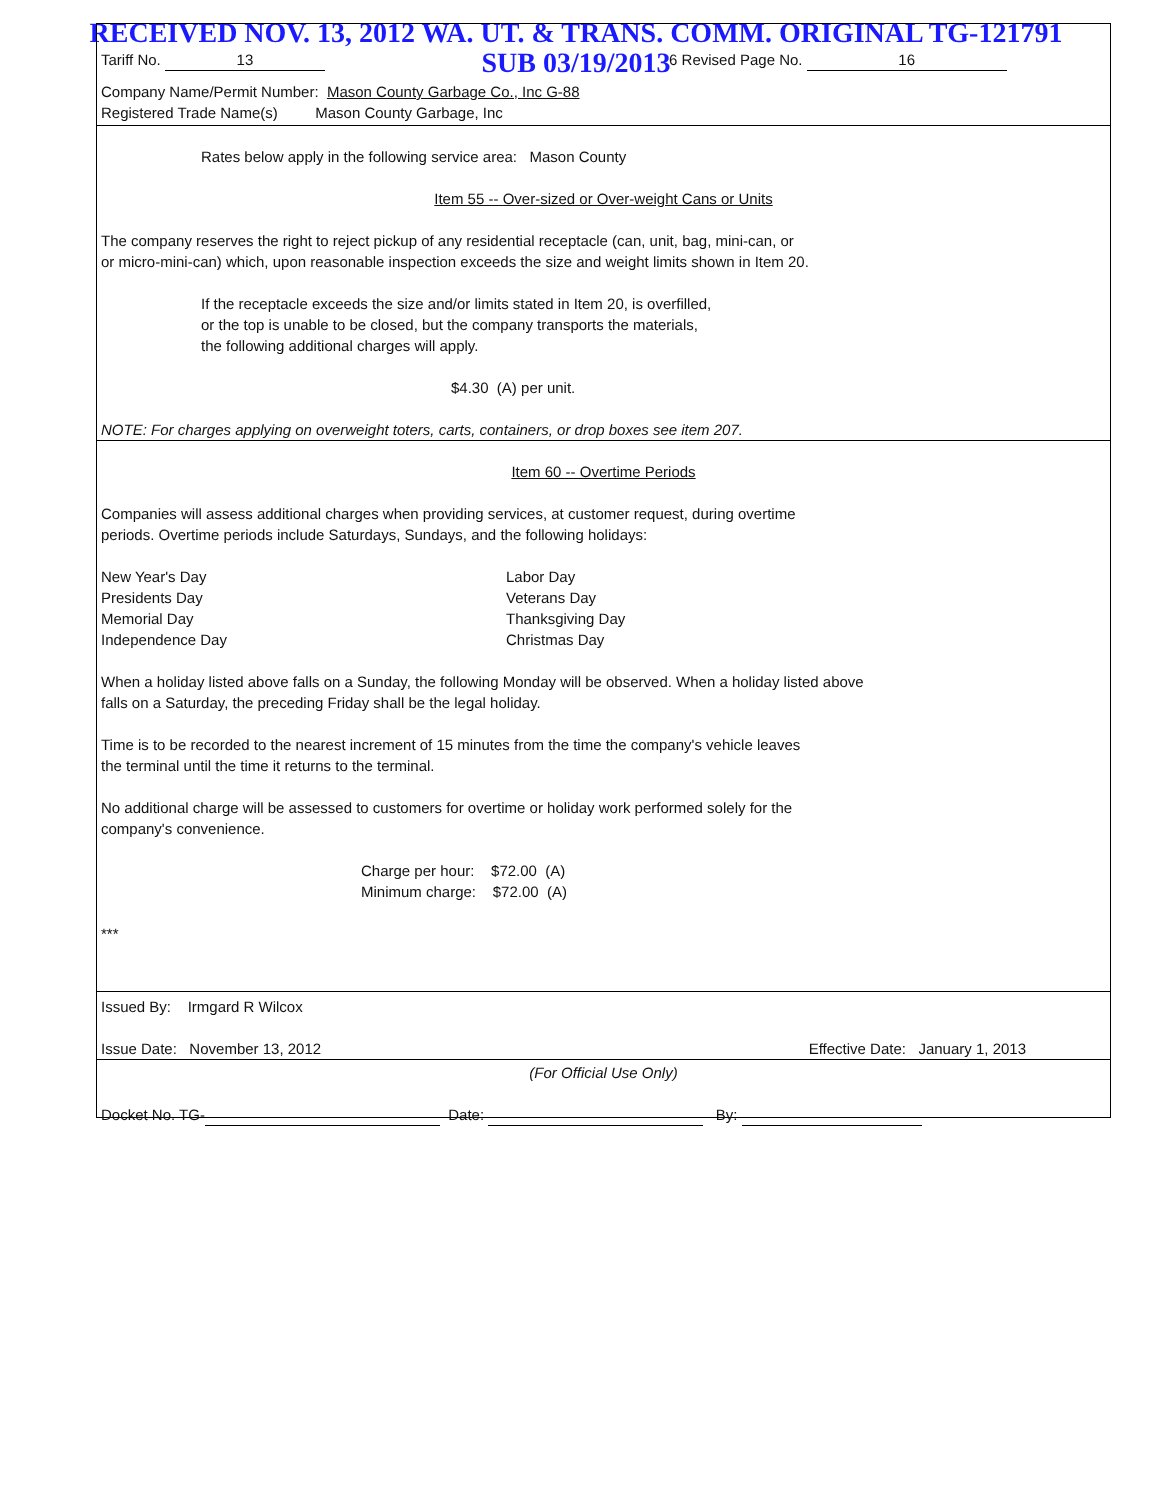RECEIVED NOV. 13, 2012 WA. UT. & TRANS. COMM. ORIGINAL TG-121791
SUB 03/19/2013
Tariff No. 13 6 Revised Page No. 16
Company Name/Permit Number: Mason County Garbage Co., Inc G-88
Registered Trade Name(s) Mason County Garbage, Inc
Rates below apply in the following service area: Mason County
Item 55 -- Over-sized or Over-weight Cans or Units
The company reserves the right to reject pickup of any residential receptacle (can, unit, bag, mini-can, or
or micro-mini-can) which, upon reasonable inspection exceeds the size and weight limits shown in Item 20.
If the receptacle exceeds the size and/or limits stated in Item 20, is overfilled,
or the top is unable to be closed, but the company transports the materials,
the following additional charges will apply.
$4.30 (A) per unit.
NOTE: For charges applying on overweight toters, carts, containers, or drop boxes see item 207.
Item 60 -- Overtime Periods
Companies will assess additional charges when providing services, at customer request, during overtime
periods. Overtime periods include Saturdays, Sundays, and the following holidays:
New Year's Day
Presidents Day
Memorial Day
Independence Day
Labor Day
Veterans Day
Thanksgiving Day
Christmas Day
When a holiday listed above falls on a Sunday, the following Monday will be observed. When a holiday listed above
falls on a Saturday, the preceding Friday shall be the legal holiday.
Time is to be recorded to the nearest increment of 15 minutes from the time the company's vehicle leaves
the terminal until the time it returns to the terminal.
No additional charge will be assessed to customers for overtime or holiday work performed solely for the
company's convenience.
Charge per hour: $72.00 (A)
Minimum charge: $72.00 (A)
***
Issued By: Irmgard R Wilcox
Issue Date: November 13, 2012 Effective Date: January 1, 2013
(For Official Use Only)
Docket No. TG- Date: By: